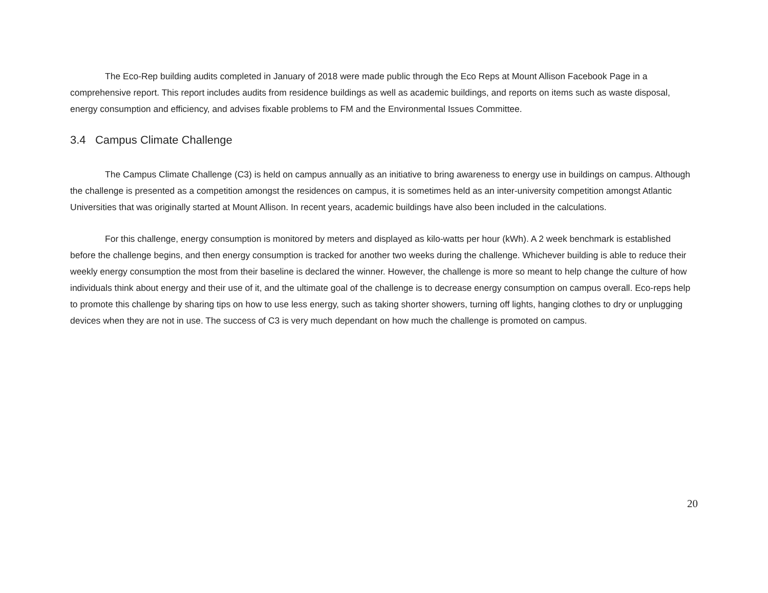The Eco-Rep building audits completed in January of 2018 were made public through the Eco Reps at Mount Allison Facebook Page in a comprehensive report. This report includes audits from residence buildings as well as academic buildings, and reports on items such as waste disposal, energy consumption and efficiency, and advises fixable problems to FM and the Environmental Issues Committee.
3.4 Campus Climate Challenge
The Campus Climate Challenge (C3) is held on campus annually as an initiative to bring awareness to energy use in buildings on campus. Although the challenge is presented as a competition amongst the residences on campus, it is sometimes held as an inter-university competition amongst Atlantic Universities that was originally started at Mount Allison. In recent years, academic buildings have also been included in the calculations.
For this challenge, energy consumption is monitored by meters and displayed as kilo-watts per hour (kWh). A 2 week benchmark is established before the challenge begins, and then energy consumption is tracked for another two weeks during the challenge. Whichever building is able to reduce their weekly energy consumption the most from their baseline is declared the winner. However, the challenge is more so meant to help change the culture of how individuals think about energy and their use of it, and the ultimate goal of the challenge is to decrease energy consumption on campus overall. Eco-reps help to promote this challenge by sharing tips on how to use less energy, such as taking shorter showers, turning off lights, hanging clothes to dry or unplugging devices when they are not in use. The success of C3 is very much dependant on how much the challenge is promoted on campus.
20